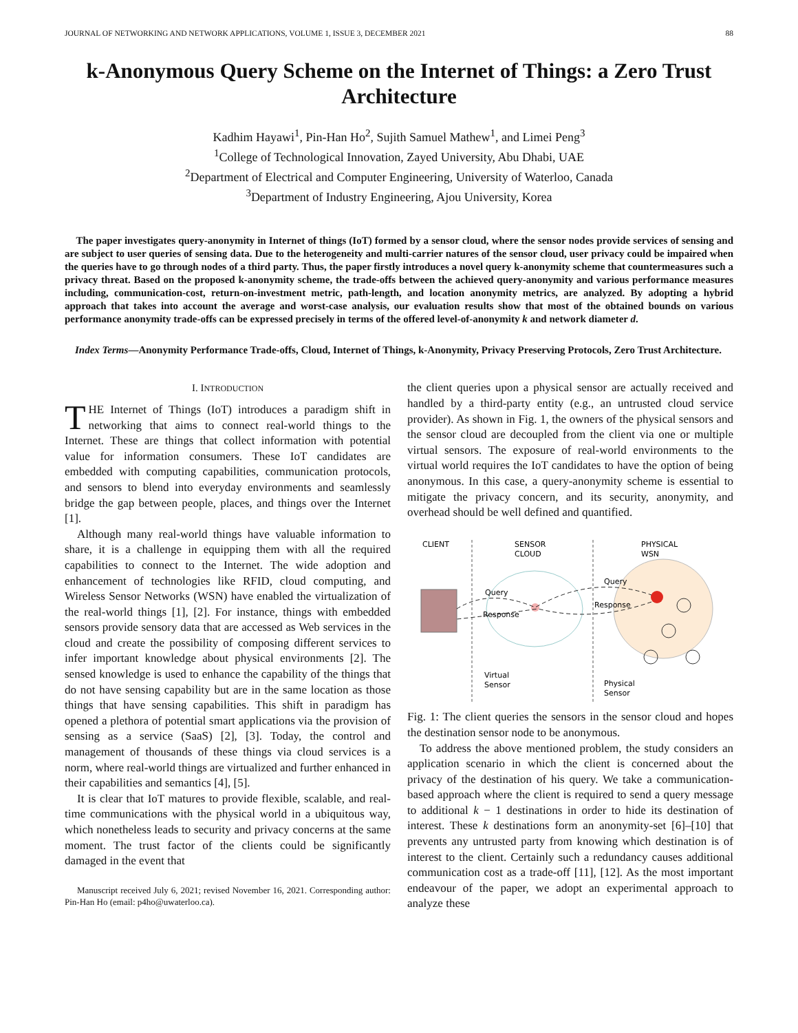JOURNAL OF NETWORKING AND NETWORK APPLICATIONS, VOLUME 1, ISSUE 3, DECEMBER 2021 88
k-Anonymous Query Scheme on the Internet of Things: a Zero Trust Architecture
Kadhim Hayawi<sup>1</sup>, Pin-Han Ho<sup>2</sup>, Sujith Samuel Mathew<sup>1</sup>, and Limei Peng<sup>3</sup>
<sup>1</sup> College of Technological Innovation, Zayed University, Abu Dhabi, UAE
<sup>2</sup> Department of Electrical and Computer Engineering, University of Waterloo, Canada
<sup>3</sup> Department of Industry Engineering, Ajou University, Korea
The paper investigates query-anonymity in Internet of things (IoT) formed by a sensor cloud, where the sensor nodes provide services of sensing and are subject to user queries of sensing data. Due to the heterogeneity and multi-carrier natures of the sensor cloud, user privacy could be impaired when the queries have to go through nodes of a third party. Thus, the paper firstly introduces a novel query k-anonymity scheme that countermeasures such a privacy threat. Based on the proposed k-anonymity scheme, the trade-offs between the achieved query-anonymity and various performance measures including, communication-cost, return-on-investment metric, path-length, and location anonymity metrics, are analyzed. By adopting a hybrid approach that takes into account the average and worst-case analysis, our evaluation results show that most of the obtained bounds on various performance anonymity trade-offs can be expressed precisely in terms of the offered level-of-anonymity k and network diameter d.
Index Terms—Anonymity Performance Trade-offs, Cloud, Internet of Things, k-Anonymity, Privacy Preserving Protocols, Zero Trust Architecture.
I. INTRODUCTION
THE Internet of Things (IoT) introduces a paradigm shift in networking that aims to connect real-world things to the Internet. These are things that collect information with potential value for information consumers. These IoT candidates are embedded with computing capabilities, communication protocols, and sensors to blend into everyday environments and seamlessly bridge the gap between people, places, and things over the Internet [1].
Although many real-world things have valuable information to share, it is a challenge in equipping them with all the required capabilities to connect to the Internet. The wide adoption and enhancement of technologies like RFID, cloud computing, and Wireless Sensor Networks (WSN) have enabled the virtualization of the real-world things [1], [2]. For instance, things with embedded sensors provide sensory data that are accessed as Web services in the cloud and create the possibility of composing different services to infer important knowledge about physical environments [2]. The sensed knowledge is used to enhance the capability of the things that do not have sensing capability but are in the same location as those things that have sensing capabilities. This shift in paradigm has opened a plethora of potential smart applications via the provision of sensing as a service (SaaS) [2], [3]. Today, the control and management of thousands of these things via cloud services is a norm, where real-world things are virtualized and further enhanced in their capabilities and semantics [4], [5].
It is clear that IoT matures to provide flexible, scalable, and real-time communications with the physical world in a ubiquitous way, which nonetheless leads to security and privacy concerns at the same moment. The trust factor of the clients could be significantly damaged in the event that
Manuscript received July 6, 2021; revised November 16, 2021. Corresponding author: Pin-Han Ho (email: p4ho@uwaterloo.ca).
the client queries upon a physical sensor are actually received and handled by a third-party entity (e.g., an untrusted cloud service provider). As shown in Fig. 1, the owners of the physical sensors and the sensor cloud are decoupled from the client via one or multiple virtual sensors. The exposure of real-world environments to the virtual world requires the IoT candidates to have the option of being anonymous. In this case, a query-anonymity scheme is essential to mitigate the privacy concern, and its security, anonymity, and overhead should be well defined and quantified.
CLIENT
SENSOR
CLOUD
PHYSICAL
WSN
Query
Response
Query
Response
Virtual
Sensor
Physical
Sensor
Fig. 1: The client queries the sensors in the sensor cloud and hopes the destination sensor node to be anonymous.
To address the above mentioned problem, the study considers an application scenario in which the client is concerned about the privacy of the destination of his query. We take a communication-based approach where the client is required to send a query message to additional k − 1 destinations in order to hide its destination of interest. These k destinations form an anonymity-set [6]–[10] that prevents any untrusted party from knowing which destination is of interest to the client. Certainly such a redundancy causes additional communication cost as a trade-off [11], [12]. As the most important endeavour of the paper, we adopt an experimental approach to analyze these